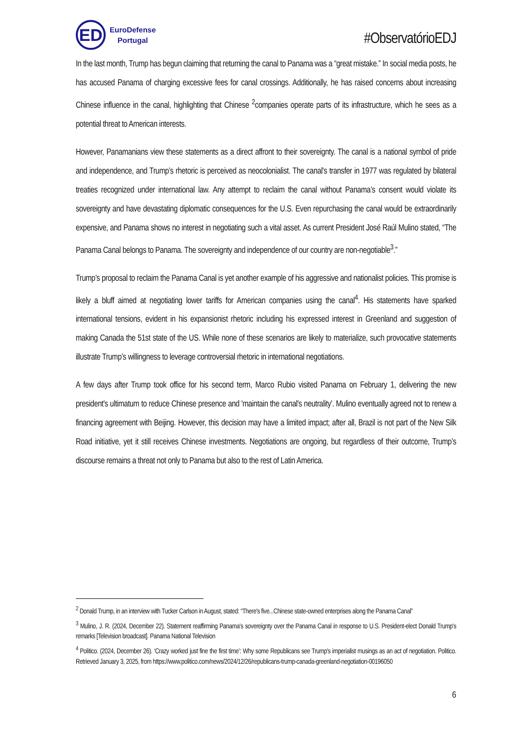ED
EuroDefense
Portugal
#ObservatórioEDJ
In the last month, Trump has begun claiming that returning the canal to Panama was a “great mistake.” In social media posts, he has accused Panama of charging excessive fees for canal crossings. Additionally, he has raised concerns about increasing Chinese influence in the canal, highlighting that Chinese <sup>2</sup>companies operate parts of its infrastructure, which he sees as a potential threat to American interests.
However, Panamanians view these statements as a direct affront to their sovereignty. The canal is a national symbol of pride and independence, and Trump’s rhetoric is perceived as neocolonialist. The canal's transfer in 1977 was regulated by bilateral treaties recognized under international law. Any attempt to reclaim the canal without Panama’s consent would violate its sovereignty and have devastating diplomatic consequences for the U.S. Even repurchasing the canal would be extraordinarily expensive, and Panama shows no interest in negotiating such a vital asset. As current President José Raúl Mulino stated, “The Panama Canal belongs to Panama. The sovereignty and independence of our country are non-negotiable<sup>3</sup>.”
Trump’s proposal to reclaim the Panama Canal is yet another example of his aggressive and nationalist policies. This promise is likely a bluff aimed at negotiating lower tariffs for American companies using the canal<sup>4</sup>. His statements have sparked international tensions, evident in his expansionist rhetoric including his expressed interest in Greenland and suggestion of making Canada the 51st state of the US. While none of these scenarios are likely to materialize, such provocative statements illustrate Trump’s willingness to leverage controversial rhetoric in international negotiations.
A few days after Trump took office for his second term, Marco Rubio visited Panama on February 1, delivering the new president's ultimatum to reduce Chinese presence and 'maintain the canal's neutrality'. Mulino eventually agreed not to renew a financing agreement with Beijing. However, this decision may have a limited impact; after all, Brazil is not part of the New Silk Road initiative, yet it still receives Chinese investments. Negotiations are ongoing, but regardless of their outcome, Trump’s discourse remains a threat not only to Panama but also to the rest of Latin America.
<sup>2</sup> Donald Trump, in an interview with Tucker Carlson in August, stated: “There's five...Chinese state-owned enterprises along the Panama Canal”
<sup>3</sup> Mulino, J. R. (2024, December 22). Statement reaffirming Panama's sovereignty over the Panama Canal in response to U.S. President-elect Donald Trump's remarks [Television broadcast]. Panama National Television
<sup>4</sup> Politico. (2024, December 26). ‘Crazy worked just fine the first time’: Why some Republicans see Trump's imperialist musings as an act of negotiation. Politico. Retrieved January 3, 2025, from https://www.politico.com/news/2024/12/26/republicans-trump-canada-greenland-negotiation-00196050
6